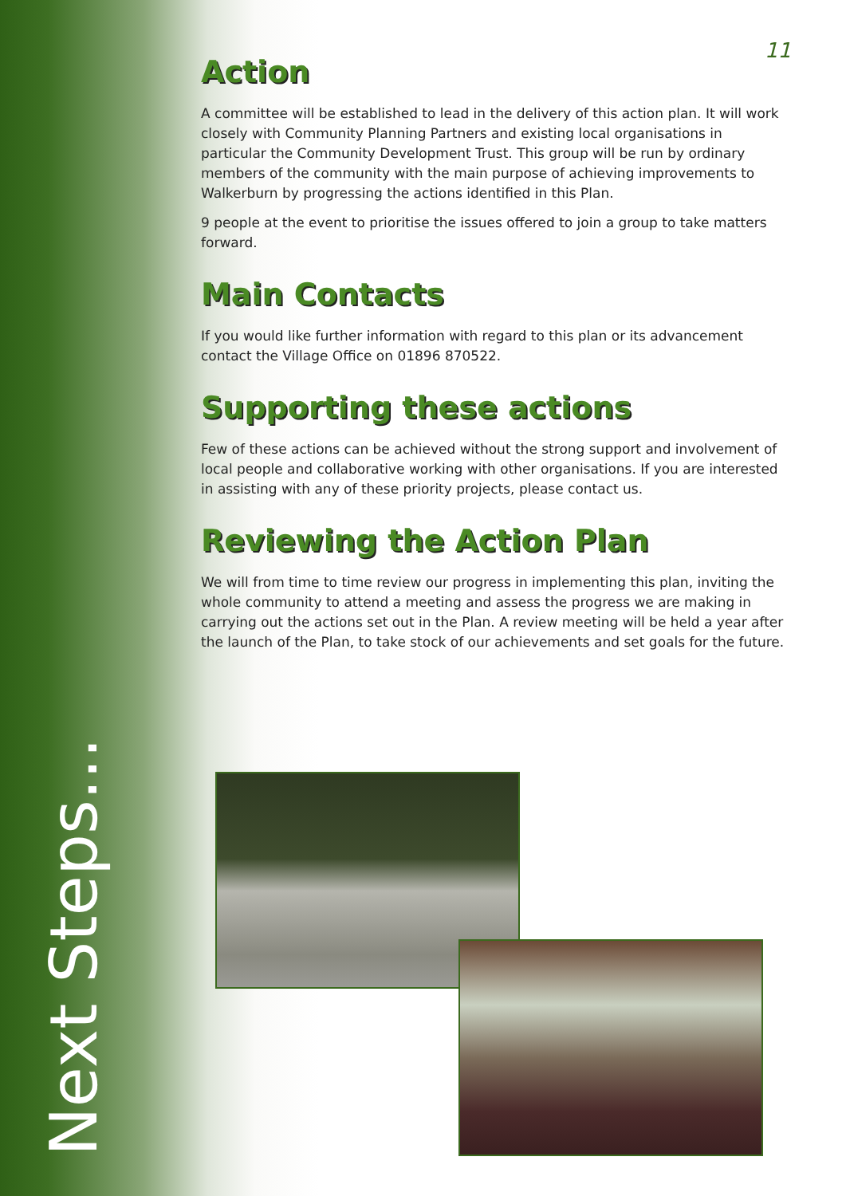Next Steps...
11
Action
A committee will be established to lead in the delivery of this action plan. It will work closely with Community Planning Partners and existing local organisations in particular the Community Development Trust. This group will be run by ordinary members of the community with the main purpose of achieving improvements to Walkerburn by progressing the actions identified in this Plan.
9 people at the event to prioritise the issues offered to join a group to take matters forward.
Main Contacts
If you would like further information with regard to this plan or its advancement contact the Village Office on 01896 870522.
Supporting these actions
Few of these actions can be achieved without the strong support and involvement of local people and collaborative working with other organisations. If you are interested in assisting with any of these priority projects, please contact us.
Reviewing the Action Plan
We will from time to time review our progress in implementing this plan, inviting the whole community to attend a meeting and assess the progress we are making in carrying out the actions set out in the Plan. A review meeting will be held a year after the launch of the Plan, to take stock of our achievements and set goals for the future.